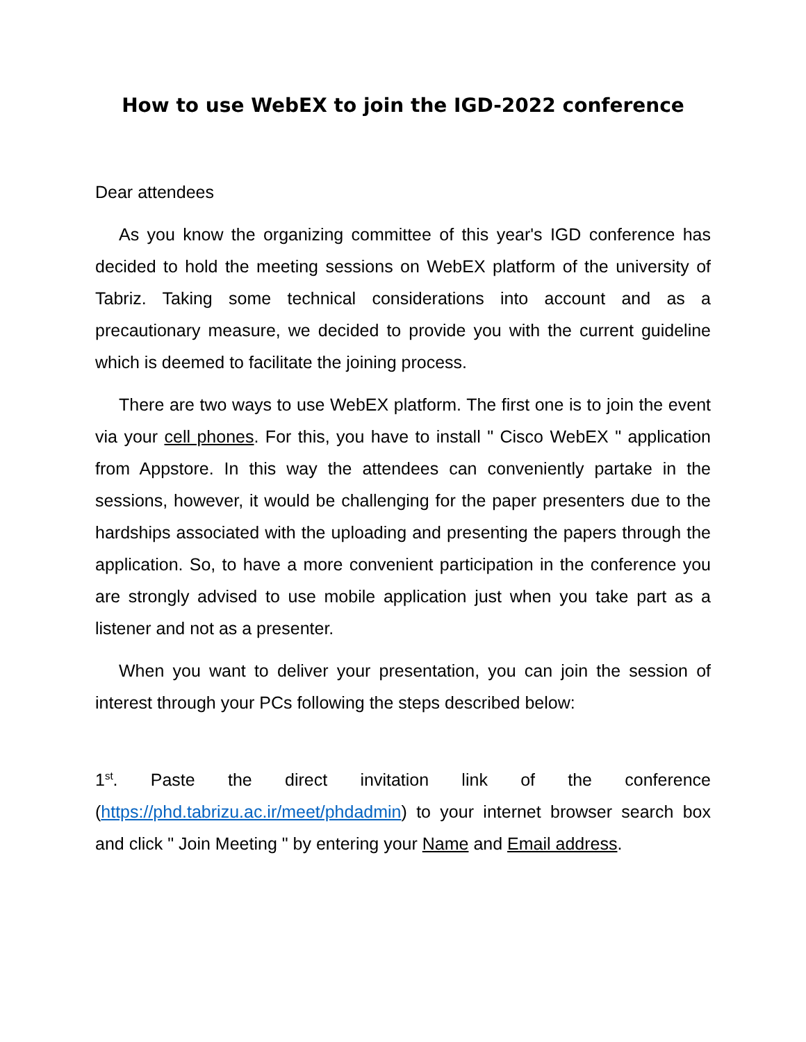How to use WebEX to join the IGD-2022 conference
Dear attendees
As you know the organizing committee of this year's IGD conference has decided to hold the meeting sessions on WebEX platform of the university of Tabriz. Taking some technical considerations into account and as a precautionary measure, we decided to provide you with the current guideline which is deemed to facilitate the joining process.
There are two ways to use WebEX platform. The first one is to join the event via your cell phones. For this, you have to install " Cisco WebEX " application from Appstore. In this way the attendees can conveniently partake in the sessions, however, it would be challenging for the paper presenters due to the hardships associated with the uploading and presenting the papers through the application. So, to have a more convenient participation in the conference you are strongly advised to use mobile application just when you take part as a listener and not as a presenter.
When you want to deliver your presentation, you can join the session of interest through your PCs following the steps described below:
1<sup>st</sup>. Paste the direct invitation link of the conference (https://phd.tabrizu.ac.ir/meet/phdadmin) to your internet browser search box and click " Join Meeting " by entering your Name and Email address.